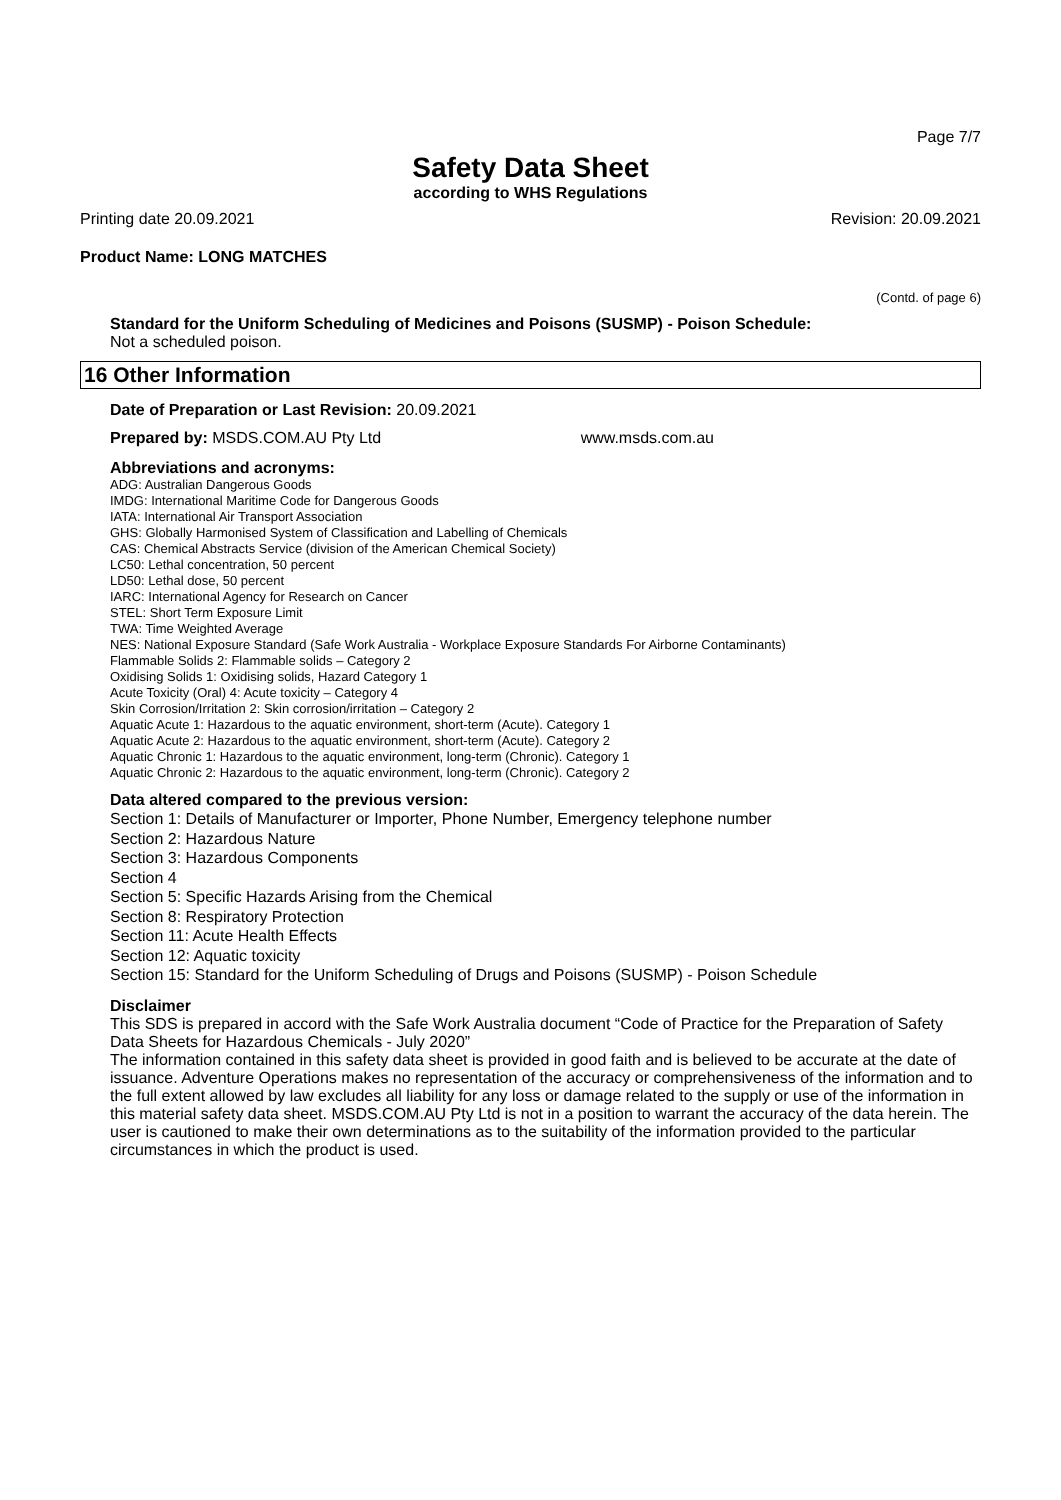Page 7/7
Safety Data Sheet
according to WHS Regulations
Printing date 20.09.2021 Revision: 20.09.2021
Product Name: LONG MATCHES
(Contd. of page 6)
Standard for the Uniform Scheduling of Medicines and Poisons (SUSMP) - Poison Schedule:
Not a scheduled poison.
16 Other Information
Date of Preparation or Last Revision: 20.09.2021
Prepared by: MSDS.COM.AU Pty Ltd www.msds.com.au
Abbreviations and acronyms:
ADG: Australian Dangerous Goods
IMDG: International Maritime Code for Dangerous Goods
IATA: International Air Transport Association
GHS: Globally Harmonised System of Classification and Labelling of Chemicals
CAS: Chemical Abstracts Service (division of the American Chemical Society)
LC50: Lethal concentration, 50 percent
LD50: Lethal dose, 50 percent
IARC: International Agency for Research on Cancer
STEL: Short Term Exposure Limit
TWA: Time Weighted Average
NES: National Exposure Standard (Safe Work Australia - Workplace Exposure Standards For Airborne Contaminants)
Flammable Solids 2: Flammable solids – Category 2
Oxidising Solids 1: Oxidising solids, Hazard Category 1
Acute Toxicity (Oral) 4: Acute toxicity – Category 4
Skin Corrosion/Irritation 2: Skin corrosion/irritation – Category 2
Aquatic Acute 1: Hazardous to the aquatic environment, short-term (Acute). Category 1
Aquatic Acute 2: Hazardous to the aquatic environment, short-term (Acute). Category 2
Aquatic Chronic 1: Hazardous to the aquatic environment, long-term (Chronic). Category 1
Aquatic Chronic 2: Hazardous to the aquatic environment, long-term (Chronic). Category 2
Data altered compared to the previous version:
Section 1: Details of Manufacturer or Importer, Phone Number, Emergency telephone number
Section 2: Hazardous Nature
Section 3: Hazardous Components
Section 4
Section 5: Specific Hazards Arising from the Chemical
Section 8: Respiratory Protection
Section 11: Acute Health Effects
Section 12: Aquatic toxicity
Section 15: Standard for the Uniform Scheduling of Drugs and Poisons (SUSMP) - Poison Schedule
Disclaimer
This SDS is prepared in accord with the Safe Work Australia document “Code of Practice for the Preparation of Safety Data Sheets for Hazardous Chemicals - July 2020”
The information contained in this safety data sheet is provided in good faith and is believed to be accurate at the date of issuance. Adventure Operations makes no representation of the accuracy or comprehensiveness of the information and to the full extent allowed by law excludes all liability for any loss or damage related to the supply or use of the information in this material safety data sheet. MSDS.COM.AU Pty Ltd is not in a position to warrant the accuracy of the data herein. The user is cautioned to make their own determinations as to the suitability of the information provided to the particular circumstances in which the product is used.